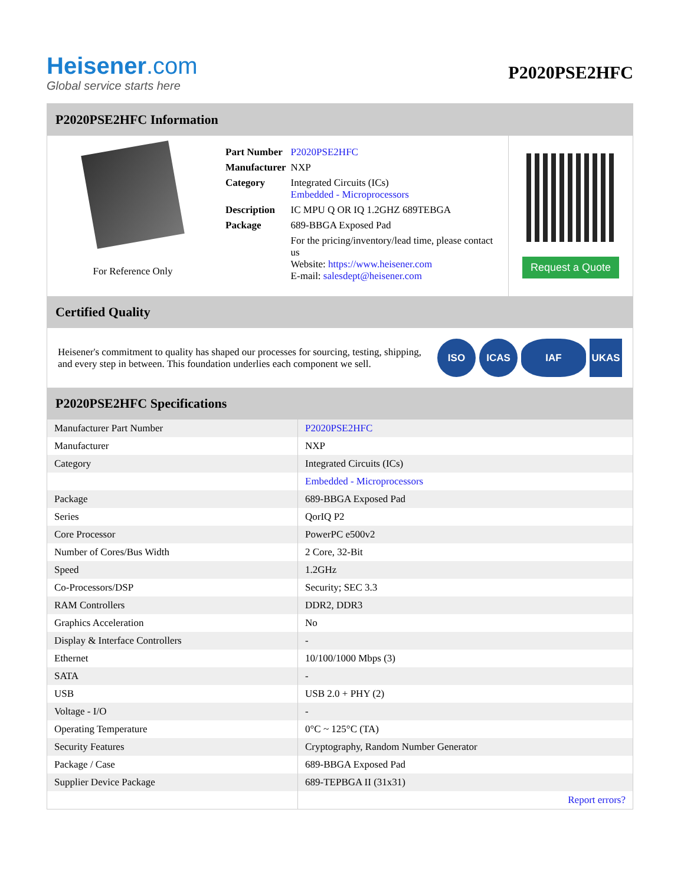Heisener.com
Global service starts here
P2020PSE2HFC
P2020PSE2HFC Information
For Reference Only
| Part Number | P2020PSE2HFC |
| Manufacturer | NXP |
| Category | Integrated Circuits (ICs) Embedded - Microprocessors |
| Description | IC MPU Q OR IQ 1.2GHZ 689TEBGA |
| Package | 689-BBGA Exposed Pad |
| | For the pricing/inventory/lead time, please contact us Website: https://www.heisener.com E-mail: salesdept@heisener.com |
Request a Quote
Certified Quality
Heisener's commitment to quality has shaped our processes for sourcing, testing, shipping, and every step in between. This foundation underlies each component we sell.
ISO ICAS IAF UKAS
P2020PSE2HFC Specifications
| Manufacturer Part Number | P2020PSE2HFC |
| Manufacturer | NXP |
| Category | Integrated Circuits (ICs) |
| | Embedded - Microprocessors |
| Package | 689-BBGA Exposed Pad |
| Series | QorIQ P2 |
| Core Processor | PowerPC e500v2 |
| Number of Cores/Bus Width | 2 Core, 32-Bit |
| Speed | 1.2GHz |
| Co-Processors/DSP | Security; SEC 3.3 |
| RAM Controllers | DDR2, DDR3 |
| Graphics Acceleration | No |
| Display & Interface Controllers | - |
| Ethernet | 10/100/1000 Mbps (3) |
| SATA | - |
| USB | USB 2.0 + PHY (2) |
| Voltage - I/O | - |
| Operating Temperature | 0°C ~ 125°C (TA) |
| Security Features | Cryptography, Random Number Generator |
| Package / Case | 689-BBGA Exposed Pad |
| Supplier Device Package | 689-TEPBGA II (31x31) |
| | Report errors? |